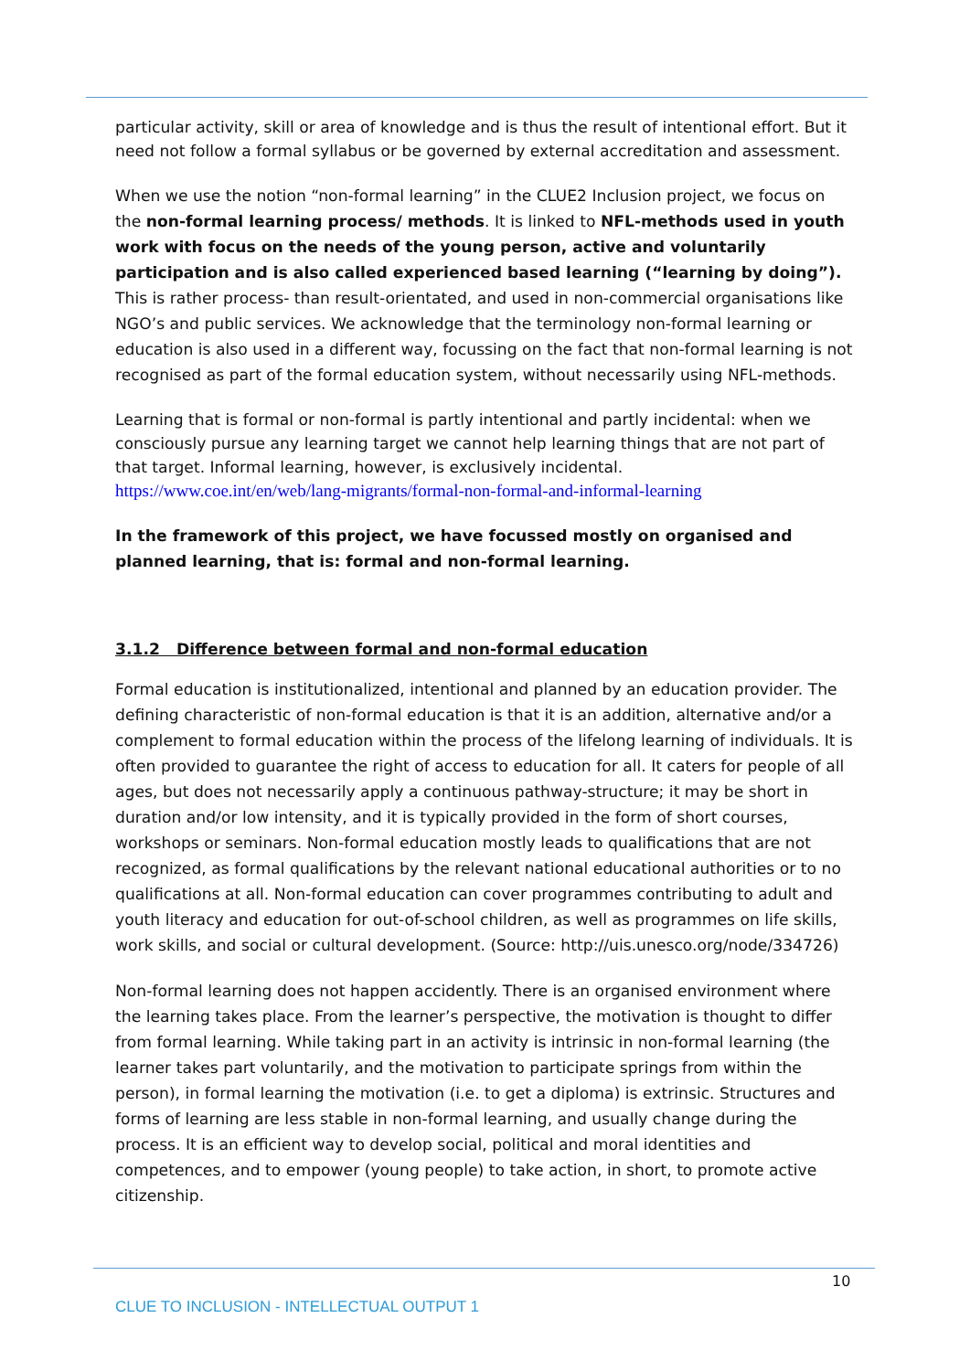particular activity, skill or area of knowledge and is thus the result of intentional effort. But it need not follow a formal syllabus or be governed by external accreditation and assessment.
When we use the notion “non-formal learning” in the CLUE2 Inclusion project, we focus on the non-formal learning process/ methods. It is linked to NFL-methods used in youth work with focus on the needs of the young person, active and voluntarily participation and is also called experienced based learning (“learning by doing”). This is rather process- than result-orientated, and used in non-commercial organisations like NGO’s and public services. We acknowledge that the terminology non-formal learning or education is also used in a different way, focussing on the fact that non-formal learning is not recognised as part of the formal education system, without necessarily using NFL-methods.
Learning that is formal or non-formal is partly intentional and partly incidental: when we consciously pursue any learning target we cannot help learning things that are not part of that target. Informal learning, however, is exclusively incidental.
https://www.coe.int/en/web/lang-migrants/formal-non-formal-and-informal-learning
In the framework of this project, we have focussed mostly on organised and planned learning, that is: formal and non-formal learning.
3.1.2 Difference between formal and non-formal education
Formal education is institutionalized, intentional and planned by an education provider. The defining characteristic of non-formal education is that it is an addition, alternative and/or a complement to formal education within the process of the lifelong learning of individuals. It is often provided to guarantee the right of access to education for all. It caters for people of all ages, but does not necessarily apply a continuous pathway-structure; it may be short in duration and/or low intensity, and it is typically provided in the form of short courses, workshops or seminars. Non-formal education mostly leads to qualifications that are not recognized, as formal qualifications by the relevant national educational authorities or to no qualifications at all. Non-formal education can cover programmes contributing to adult and youth literacy and education for out-of-school children, as well as programmes on life skills, work skills, and social or cultural development. (Source: http://uis.unesco.org/node/334726)
Non-formal learning does not happen accidently. There is an organised environment where the learning takes place. From the learner’s perspective, the motivation is thought to differ from formal learning. While taking part in an activity is intrinsic in non-formal learning (the learner takes part voluntarily, and the motivation to participate springs from within the person), in formal learning the motivation (i.e. to get a diploma) is extrinsic. Structures and forms of learning are less stable in non-formal learning, and usually change during the process. It is an efficient way to develop social, political and moral identities and competences, and to empower (young people) to take action, in short, to promote active citizenship.
10
CLUE TO INCLUSION - INTELLECTUAL OUTPUT 1